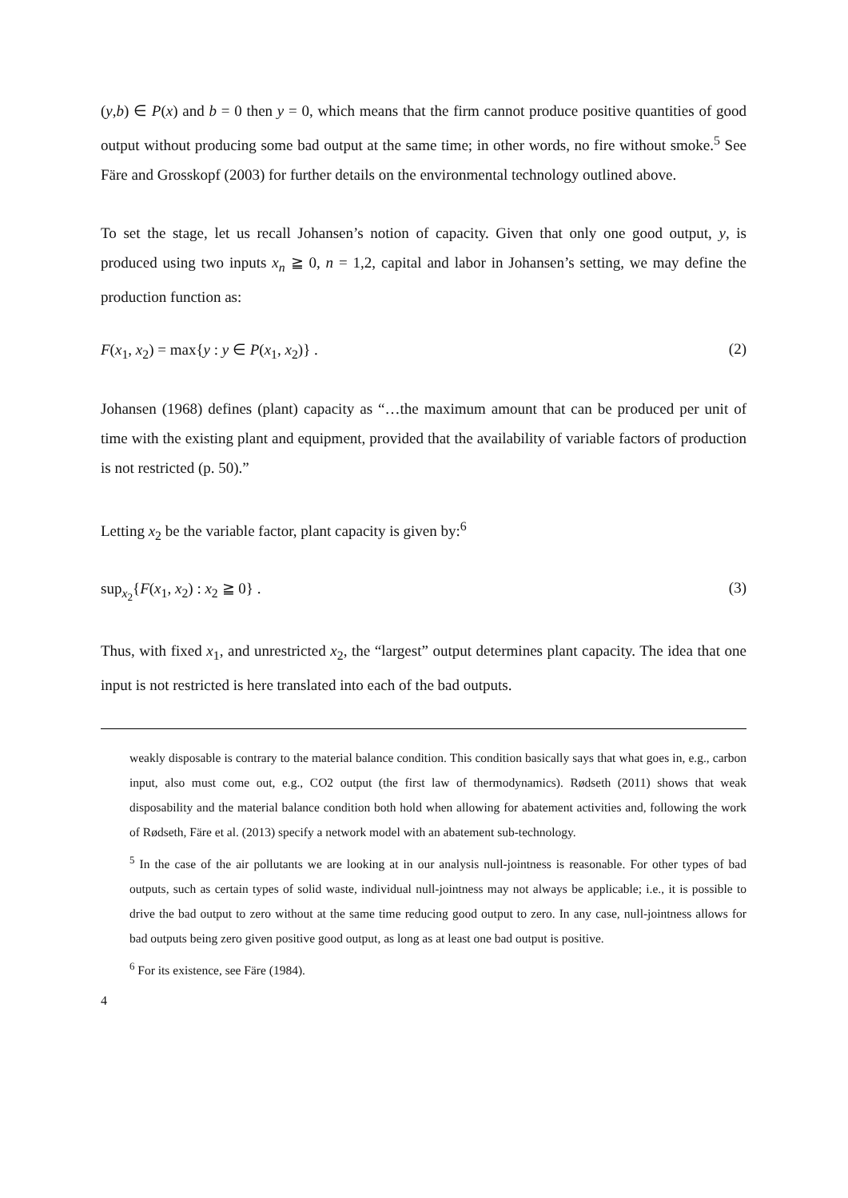(y,b) ∈ P(x) and b = 0 then y = 0, which means that the firm cannot produce positive quantities of good output without producing some bad output at the same time; in other words, no fire without smoke.<sup>5</sup> See Färe and Grosskopf (2003) for further details on the environmental technology outlined above.
To set the stage, let us recall Johansen’s notion of capacity. Given that only one good output, y, is produced using two inputs x<sub>n</sub> ≧ 0, n = 1,2, capital and labor in Johansen’s setting, we may define the production function as:
F(x<sub>1</sub>, x<sub>2</sub>) = max{y : y ∈ P(x<sub>1</sub>, x<sub>2</sub>)} . (2)
Johansen (1968) defines (plant) capacity as “…the maximum amount that can be produced per unit of time with the existing plant and equipment, provided that the availability of variable factors of production is not restricted (p. 50).”
Letting x<sub>2</sub> be the variable factor, plant capacity is given by:<sup>6</sup>
sup<sub>x<sub>2</sub></sub>{F(x<sub>1</sub>, x<sub>2</sub>) : x<sub>2</sub> ≧ 0} . (3)
Thus, with fixed x<sub>1</sub>, and unrestricted x<sub>2</sub>, the “largest” output determines plant capacity. The idea that one input is not restricted is here translated into each of the bad outputs.
weakly disposable is contrary to the material balance condition. This condition basically says that what goes in, e.g., carbon input, also must come out, e.g., CO2 output (the first law of thermodynamics). Rødseth (2011) shows that weak disposability and the material balance condition both hold when allowing for abatement activities and, following the work of Rødseth, Färe et al. (2013) specify a network model with an abatement sub-technology.
<sup>5</sup> In the case of the air pollutants we are looking at in our analysis null-jointness is reasonable. For other types of bad outputs, such as certain types of solid waste, individual null-jointness may not always be applicable; i.e., it is possible to drive the bad output to zero without at the same time reducing good output to zero. In any case, null-jointness allows for bad outputs being zero given positive good output, as long as at least one bad output is positive.
<sup>6</sup> For its existence, see Färe (1984).
4